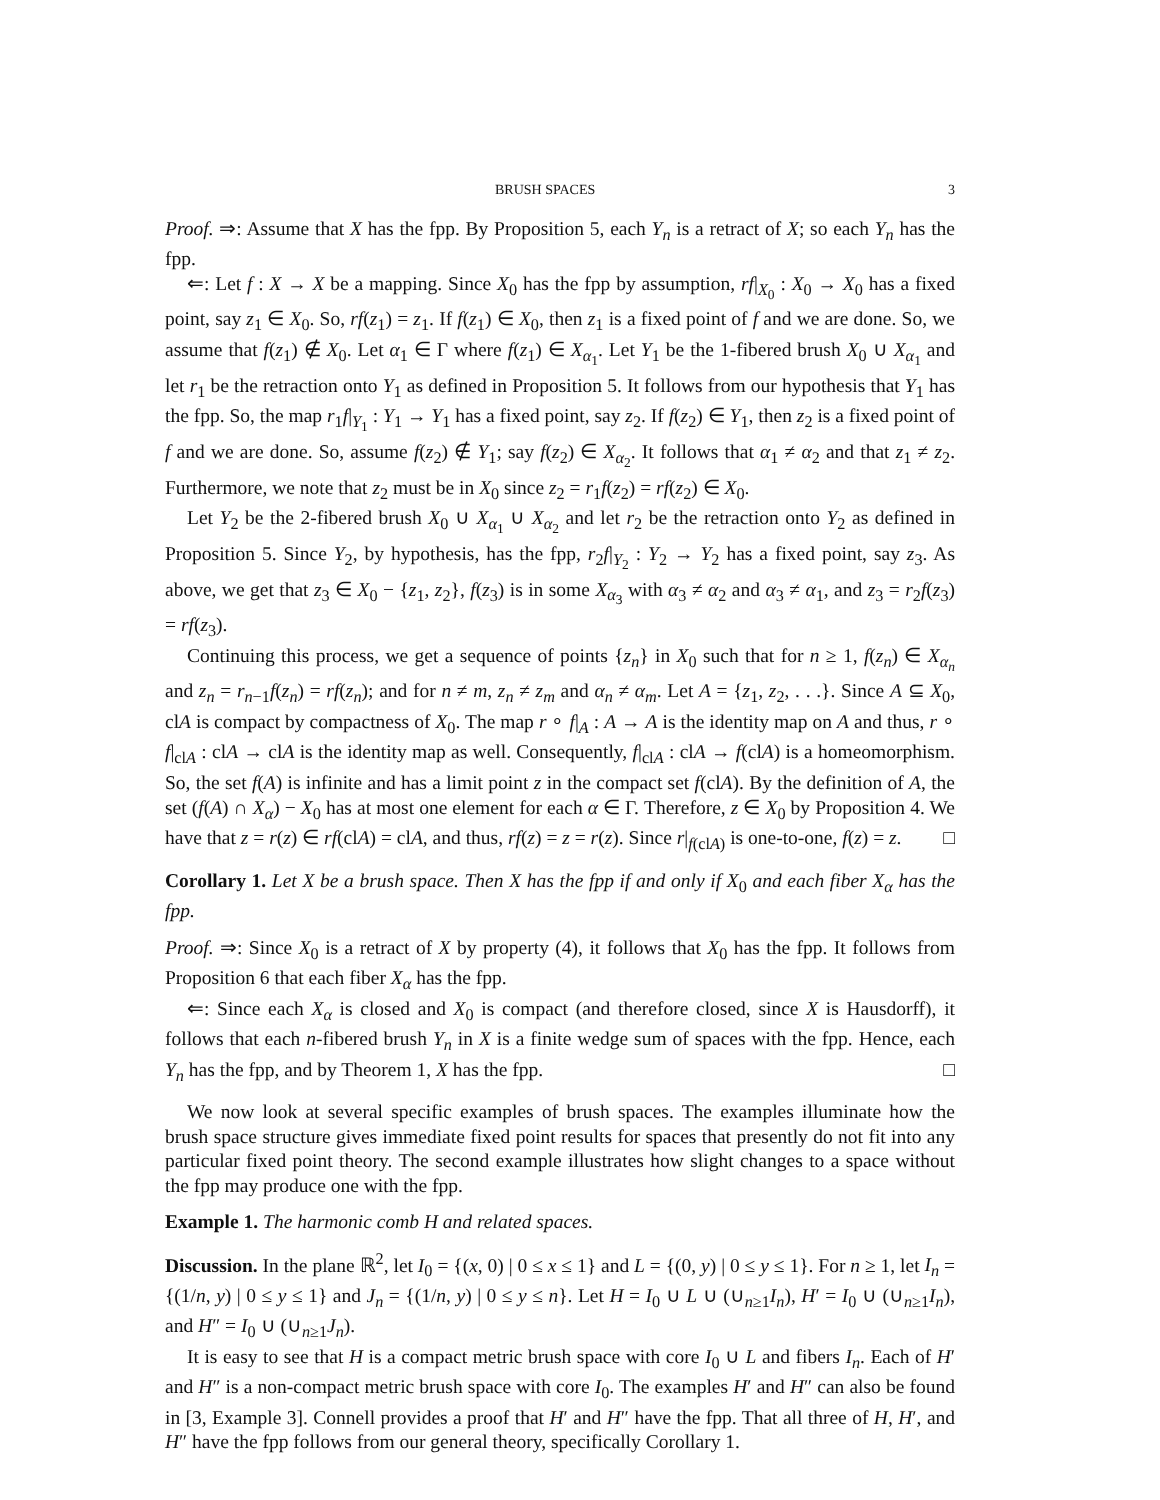BRUSH SPACES 3
Proof. ⇒: Assume that X has the fpp. By Proposition 5, each Y<sub>n</sub> is a retract of X; so each Y<sub>n</sub> has the fpp.
⇐: Let f : X → X be a mapping. Since X<sub>0</sub> has the fpp by assumption, rf|<sub>X<sub>0</sub></sub> : X<sub>0</sub> → X<sub>0</sub> has a fixed point, say z<sub>1</sub> ∈ X<sub>0</sub>. So, rf(z<sub>1</sub>) = z<sub>1</sub>. If f(z<sub>1</sub>) ∈ X<sub>0</sub>, then z<sub>1</sub> is a fixed point of f and we are done. So, we assume that f(z<sub>1</sub>) ∉ X<sub>0</sub>. Let α<sub>1</sub> ∈ Γ where f(z<sub>1</sub>) ∈ X<sub>α<sub>1</sub></sub>. Let Y<sub>1</sub> be the 1-fibered brush X<sub>0</sub> ∪ X<sub>α<sub>1</sub></sub> and let r<sub>1</sub> be the retraction onto Y<sub>1</sub> as defined in Proposition 5. It follows from our hypothesis that Y<sub>1</sub> has the fpp. So, the map r<sub>1</sub>f|<sub>Y<sub>1</sub></sub> : Y<sub>1</sub> → Y<sub>1</sub> has a fixed point, say z<sub>2</sub>. If f(z<sub>2</sub>) ∈ Y<sub>1</sub>, then z<sub>2</sub> is a fixed point of f and we are done. So, assume f(z<sub>2</sub>) ∉ Y<sub>1</sub>; say f(z<sub>2</sub>) ∈ X<sub>α<sub>2</sub></sub>. It follows that α<sub>1</sub> ≠ α<sub>2</sub> and that z<sub>1</sub> ≠ z<sub>2</sub>. Furthermore, we note that z<sub>2</sub> must be in X<sub>0</sub> since z<sub>2</sub> = r<sub>1</sub>f(z<sub>2</sub>) = rf(z<sub>2</sub>) ∈ X<sub>0</sub>.
Let Y<sub>2</sub> be the 2-fibered brush X<sub>0</sub> ∪ X<sub>α<sub>1</sub></sub> ∪ X<sub>α<sub>2</sub></sub> and let r<sub>2</sub> be the retraction onto Y<sub>2</sub> as defined in Proposition 5. Since Y<sub>2</sub>, by hypothesis, has the fpp, r<sub>2</sub>f|<sub>Y<sub>2</sub></sub> : Y<sub>2</sub> → Y<sub>2</sub> has a fixed point, say z<sub>3</sub>. As above, we get that z<sub>3</sub> ∈ X<sub>0</sub> − {z<sub>1</sub>, z<sub>2</sub>}, f(z<sub>3</sub>) is in some X<sub>α<sub>3</sub></sub> with α<sub>3</sub> ≠ α<sub>2</sub> and α<sub>3</sub> ≠ α<sub>1</sub>, and z<sub>3</sub> = r<sub>2</sub>f(z<sub>3</sub>) = rf(z<sub>3</sub>).
Continuing this process, we get a sequence of points {z<sub>n</sub>} in X<sub>0</sub> such that for n ≥ 1, f(z<sub>n</sub>) ∈ X<sub>α<sub>n</sub></sub> and z<sub>n</sub> = r<sub>n−1</sub>f(z<sub>n</sub>) = rf(z<sub>n</sub>); and for n ≠ m, z<sub>n</sub> ≠ z<sub>m</sub> and α<sub>n</sub> ≠ α<sub>m</sub>. Let A = {z<sub>1</sub>, z<sub>2</sub>, . . .}. Since A ⊆ X<sub>0</sub>, clA is compact by compactness of X<sub>0</sub>. The map r ∘ f|<sub>A</sub> : A → A is the identity map on A and thus, r ∘ f|<sub>clA</sub> : clA → clA is the identity map as well. Consequently, f|<sub>clA</sub> : clA → f(clA) is a homeomorphism. So, the set f(A) is infinite and has a limit point z in the compact set f(clA). By the definition of A, the set (f(A) ∩ X<sub>α</sub>) − X<sub>0</sub> has at most one element for each α ∈ Γ. Therefore, z ∈ X<sub>0</sub> by Proposition 4. We have that z = r(z) ∈ rf(clA) = clA, and thus, rf(z) = z = r(z). Since r|<sub>f(clA)</sub> is one-to-one, f(z) = z. □
Corollary 1. Let X be a brush space. Then X has the fpp if and only if X<sub>0</sub> and each fiber X<sub>α</sub> has the fpp.
Proof. ⇒: Since X<sub>0</sub> is a retract of X by property (4), it follows that X<sub>0</sub> has the fpp. It follows from Proposition 6 that each fiber X<sub>α</sub> has the fpp.
⇐: Since each X<sub>α</sub> is closed and X<sub>0</sub> is compact (and therefore closed, since X is Hausdorff), it follows that each n-fibered brush Y<sub>n</sub> in X is a finite wedge sum of spaces with the fpp. Hence, each Y<sub>n</sub> has the fpp, and by Theorem 1, X has the fpp. □
We now look at several specific examples of brush spaces. The examples illuminate how the brush space structure gives immediate fixed point results for spaces that presently do not fit into any particular fixed point theory. The second example illustrates how slight changes to a space without the fpp may produce one with the fpp.
Example 1. The harmonic comb H and related spaces.
Discussion. In the plane ℝ<sup>2</sup>, let I<sub>0</sub> = {(x, 0) | 0 ≤ x ≤ 1} and L = {(0, y) | 0 ≤ y ≤ 1}. For n ≥ 1, let I<sub>n</sub> = {(1/n, y) | 0 ≤ y ≤ 1} and J<sub>n</sub> = {(1/n, y) | 0 ≤ y ≤ n}. Let H = I<sub>0</sub> ∪ L ∪ (∪<sub>n≥1</sub>I<sub>n</sub>), H′ = I<sub>0</sub> ∪ (∪<sub>n≥1</sub>I<sub>n</sub>), and H″ = I<sub>0</sub> ∪ (∪<sub>n≥1</sub>J<sub>n</sub>).
It is easy to see that H is a compact metric brush space with core I<sub>0</sub> ∪ L and fibers I<sub>n</sub>. Each of H′ and H″ is a non-compact metric brush space with core I<sub>0</sub>. The examples H′ and H″ can also be found in [3, Example 3]. Connell provides a proof that H′ and H″ have the fpp. That all three of H, H′, and H″ have the fpp follows from our general theory, specifically Corollary 1.